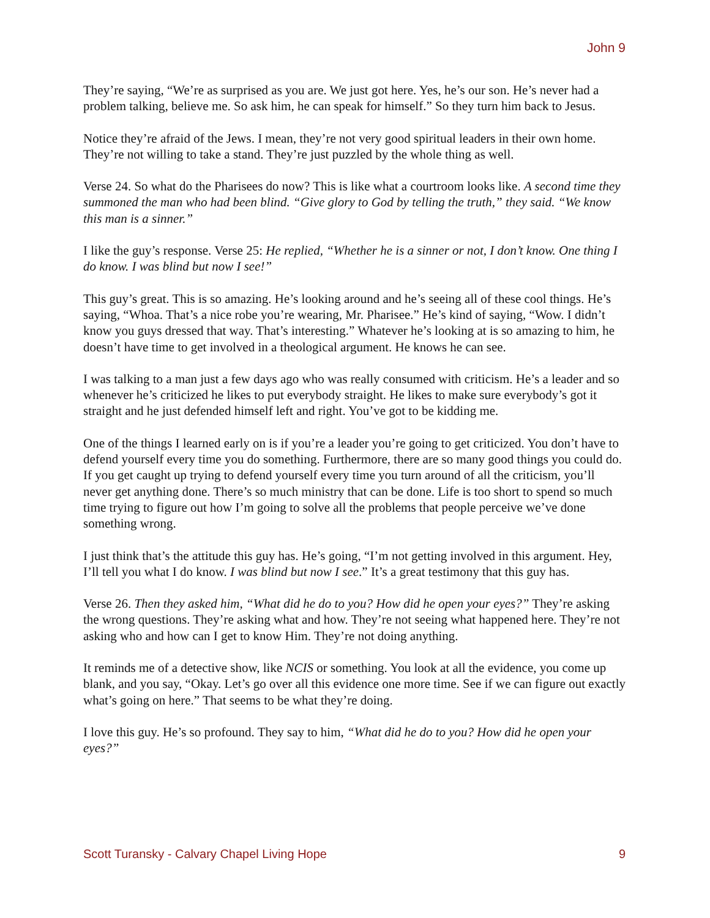John 9
They’re saying, “We’re as surprised as you are. We just got here. Yes, he’s our son. He’s never had a problem talking, believe me. So ask him, he can speak for himself.” So they turn him back to Jesus.
Notice they’re afraid of the Jews. I mean, they’re not very good spiritual leaders in their own home. They’re not willing to take a stand. They’re just puzzled by the whole thing as well.
Verse 24. So what do the Pharisees do now? This is like what a courtroom looks like. A second time they summoned the man who had been blind. “Give glory to God by telling the truth,” they said. “We know this man is a sinner.”
I like the guy’s response. Verse 25: He replied, “Whether he is a sinner or not, I don’t know. One thing I do know. I was blind but now I see!”
This guy’s great. This is so amazing. He’s looking around and he’s seeing all of these cool things. He’s saying, “Whoa. That’s a nice robe you’re wearing, Mr. Pharisee.” He’s kind of saying, “Wow. I didn’t know you guys dressed that way. That’s interesting.” Whatever he’s looking at is so amazing to him, he doesn’t have time to get involved in a theological argument. He knows he can see.
I was talking to a man just a few days ago who was really consumed with criticism. He’s a leader and so whenever he’s criticized he likes to put everybody straight. He likes to make sure everybody’s got it straight and he just defended himself left and right. You’ve got to be kidding me.
One of the things I learned early on is if you’re a leader you’re going to get criticized. You don’t have to defend yourself every time you do something. Furthermore, there are so many good things you could do. If you get caught up trying to defend yourself every time you turn around of all the criticism, you’ll never get anything done. There’s so much ministry that can be done. Life is too short to spend so much time trying to figure out how I’m going to solve all the problems that people perceive we’ve done something wrong.
I just think that’s the attitude this guy has. He’s going, “I’m not getting involved in this argument. Hey, I’ll tell you what I do know. I was blind but now I see.” It’s a great testimony that this guy has.
Verse 26. Then they asked him, “What did he do to you? How did he open your eyes?” They’re asking the wrong questions. They’re asking what and how. They’re not seeing what happened here. They’re not asking who and how can I get to know Him. They’re not doing anything.
It reminds me of a detective show, like NCIS or something. You look at all the evidence, you come up blank, and you say, “Okay. Let’s go over all this evidence one more time. See if we can figure out exactly what’s going on here.” That seems to be what they’re doing.
I love this guy. He’s so profound. They say to him, “What did he do to you? How did he open your eyes?”
Scott Turansky - Calvary Chapel Living Hope 9